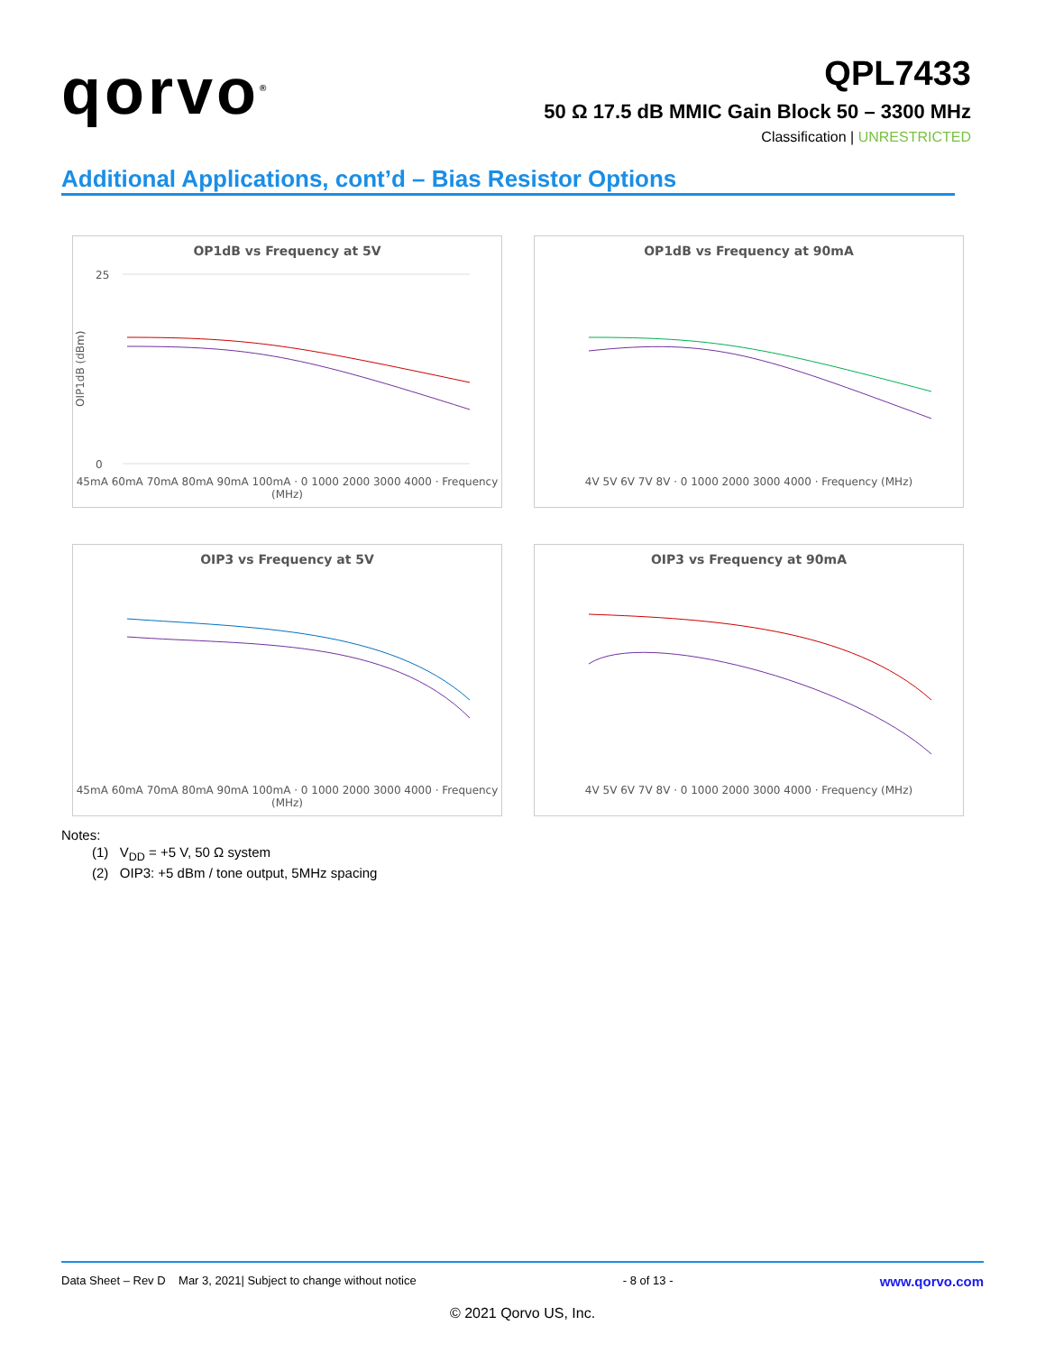qorvo<sup>®</sup>
QPL7433
50 Ω 17.5 dB MMIC Gain Block 50 – 3300 MHz
Classification | UNRESTRICTED
Additional Applications, cont’d – Bias Resistor Options
OP1dB vs Frequency at 5V
25
0
OIP1dB (dBm)
45mA 60mA 70mA 80mA 90mA 100mA · 0 1000 2000 3000 4000 · Frequency (MHz)
OP1dB vs Frequency at 90mA
4V 5V 6V 7V 8V · 0 1000 2000 3000 4000 · Frequency (MHz)
OIP3 vs Frequency at 5V
45mA 60mA 70mA 80mA 90mA 100mA · 0 1000 2000 3000 4000 · Frequency (MHz)
OIP3 vs Frequency at 90mA
4V 5V 6V 7V 8V · 0 1000 2000 3000 4000 · Frequency (MHz)
Notes:
(1) V<sub>DD</sub> = +5 V, 50 Ω system
(2) OIP3: +5 dBm / tone output, 5MHz spacing
Data Sheet – Rev D Mar 3, 2021| Subject to change without notice - 8 of 13 - www.qorvo.com
© 2021 Qorvo US, Inc.